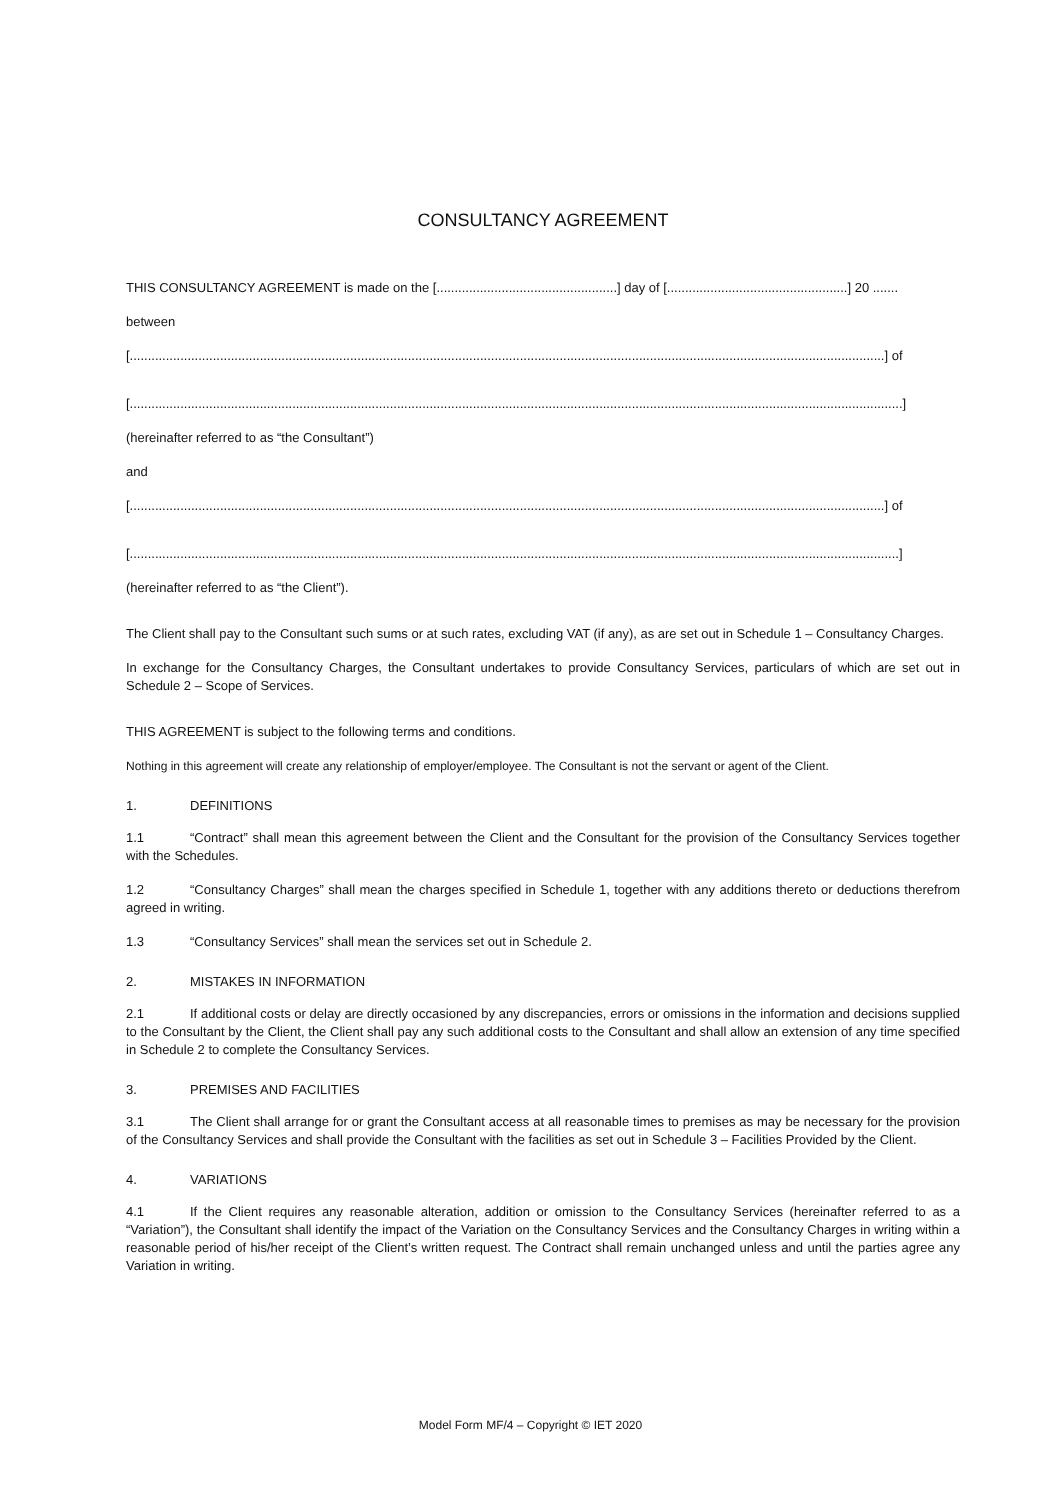CONSULTANCY AGREEMENT
THIS CONSULTANCY AGREEMENT is made on the [..................................................] day of [..................................................] 20 .......
between
[.................................................................................................................................................................................................................] of
[......................................................................................................................................................................................................................]
(hereinafter referred to as “the Consultant”)
and
[.................................................................................................................................................................................................................] of
[.....................................................................................................................................................................................................................]
(hereinafter referred to as “the Client”).
The Client shall pay to the Consultant such sums or at such rates, excluding VAT (if any), as are set out in Schedule 1 – Consultancy Charges.
In exchange for the Consultancy Charges, the Consultant undertakes to provide Consultancy Services, particulars of which are set out in Schedule 2 – Scope of Services.
THIS AGREEMENT is subject to the following terms and conditions.
Nothing in this agreement will create any relationship of employer/employee. The Consultant is not the servant or agent of the Client.
1. DEFINITIONS
1.1 “Contract” shall mean this agreement between the Client and the Consultant for the provision of the Consultancy Services together with the Schedules.
1.2 “Consultancy Charges” shall mean the charges specified in Schedule 1, together with any additions thereto or deductions therefrom agreed in writing.
1.3 “Consultancy Services” shall mean the services set out in Schedule 2.
2. MISTAKES IN INFORMATION
2.1 If additional costs or delay are directly occasioned by any discrepancies, errors or omissions in the information and decisions supplied to the Consultant by the Client, the Client shall pay any such additional costs to the Consultant and shall allow an extension of any time specified in Schedule 2 to complete the Consultancy Services.
3. PREMISES AND FACILITIES
3.1 The Client shall arrange for or grant the Consultant access at all reasonable times to premises as may be necessary for the provision of the Consultancy Services and shall provide the Consultant with the facilities as set out in Schedule 3 – Facilities Provided by the Client.
4. VARIATIONS
4.1 If the Client requires any reasonable alteration, addition or omission to the Consultancy Services (hereinafter referred to as a “Variation”), the Consultant shall identify the impact of the Variation on the Consultancy Services and the Consultancy Charges in writing within a reasonable period of his/her receipt of the Client’s written request. The Contract shall remain unchanged unless and until the parties agree any Variation in writing.
Model Form MF/4 – Copyright © IET 2020